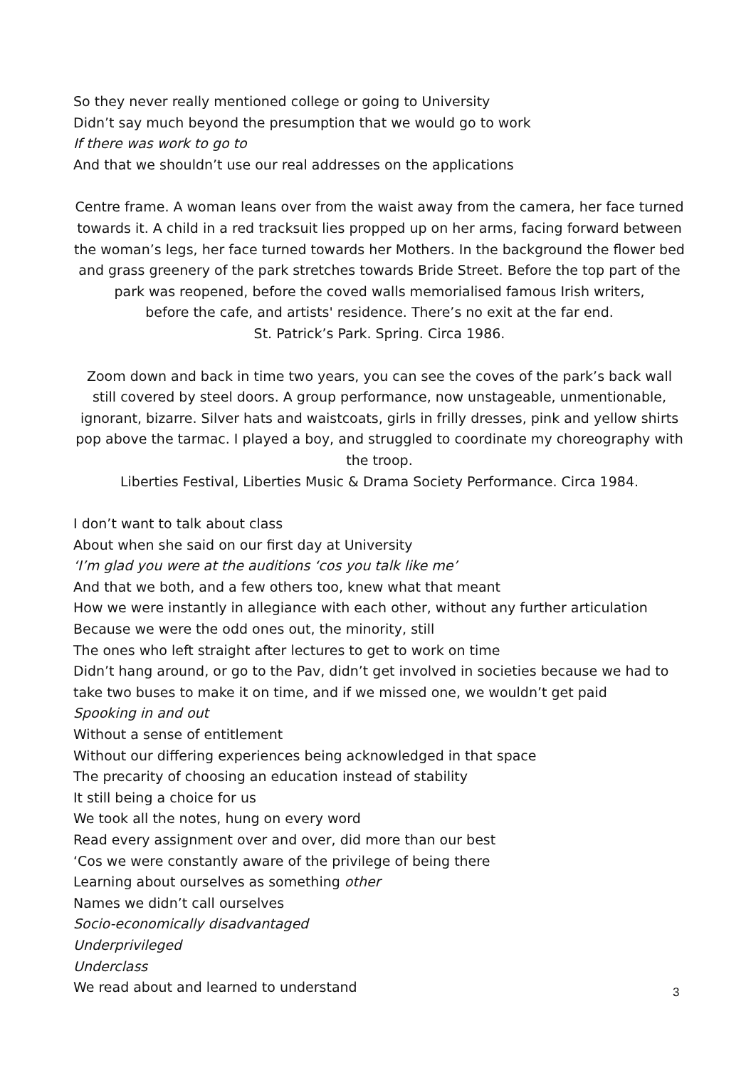So they never really mentioned college or going to University
Didn’t say much beyond the presumption that we would go to work
If there was work to go to
And that we shouldn’t use our real addresses on the applications
Centre frame. A woman leans over from the waist away from the camera, her face turned towards it. A child in a red tracksuit lies propped up on her arms, facing forward between the woman’s legs, her face turned towards her Mothers. In the background the flower bed and grass greenery of the park stretches towards Bride Street. Before the top part of the park was reopened, before the coved walls memorialised famous Irish writers,
before the cafe, and artists' residence. There’s no exit at the far end.
St. Patrick’s Park. Spring. Circa 1986.
Zoom down and back in time two years, you can see the coves of the park’s back wall still covered by steel doors. A group performance, now unstageable, unmentionable, ignorant, bizarre. Silver hats and waistcoats, girls in frilly dresses, pink and yellow shirts pop above the tarmac. I played a boy, and struggled to coordinate my choreography with the troop.
Liberties Festival, Liberties Music & Drama Society Performance. Circa 1984.
I don’t want to talk about class
About when she said on our first day at University
‘I’m glad you were at the auditions ‘cos you talk like me’
And that we both, and a few others too, knew what that meant
How we were instantly in allegiance with each other, without any further articulation
Because we were the odd ones out, the minority, still
The ones who left straight after lectures to get to work on time
Didn’t hang around, or go to the Pav, didn’t get involved in societies because we had to take two buses to make it on time, and if we missed one, we wouldn’t get paid
Spooking in and out
Without a sense of entitlement
Without our differing experiences being acknowledged in that space
The precarity of choosing an education instead of stability
It still being a choice for us
We took all the notes, hung on every word
Read every assignment over and over, did more than our best
‘Cos we were constantly aware of the privilege of being there
Learning about ourselves as something other
Names we didn’t call ourselves
Socio-economically disadvantaged
Underprivileged
Underclass
We read about and learned to understand
3